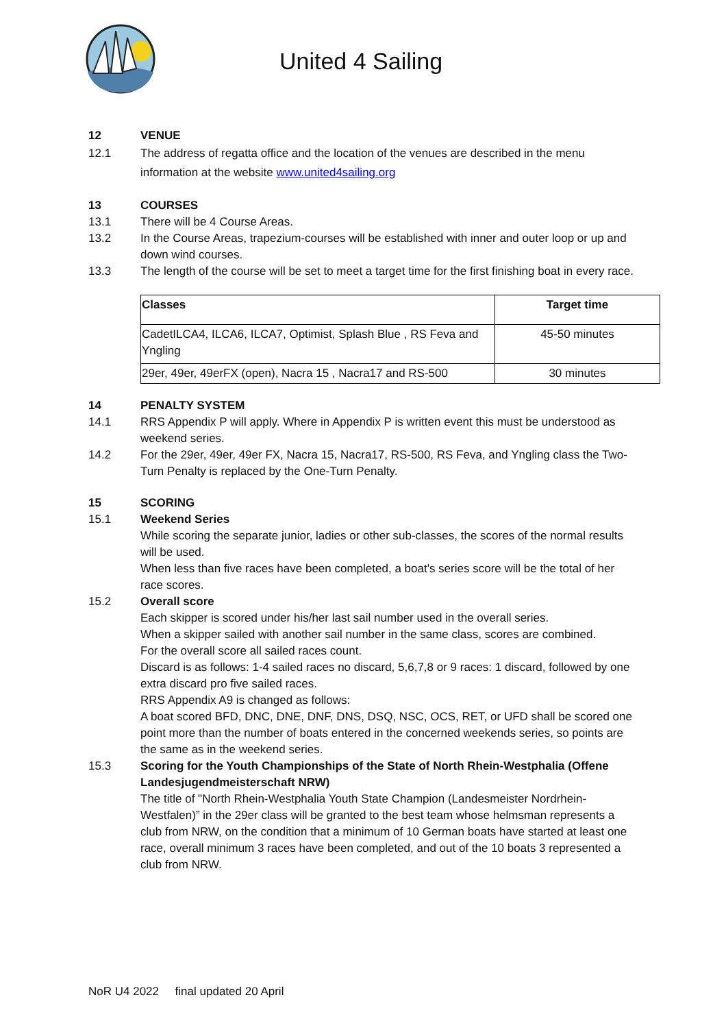United 4 Sailing
12 VENUE
12.1 The address of regatta office and the location of the venues are described in the menu information at the website www.united4sailing.org
13 COURSES
13.1 There will be 4 Course Areas.
13.2 In the Course Areas, trapezium-courses will be established with inner and outer loop or up and down wind courses.
13.3 The length of the course will be set to meet a target time for the first finishing boat in every race.
| Classes | Target time |
| --- | --- |
| CadetILCA4, ILCA6, ILCA7, Optimist, Splash Blue , RS Feva and Yngling | 45-50 minutes |
| 29er, 49er, 49erFX (open), Nacra 15 , Nacra17 and RS-500 | 30 minutes |
14 PENALTY SYSTEM
14.1 RRS Appendix P will apply. Where in Appendix P is written event this must be understood as weekend series.
14.2 For the 29er, 49er, 49er FX, Nacra 15, Nacra17, RS-500, RS Feva, and Yngling class the Two-Turn Penalty is replaced by the One-Turn Penalty.
15 SCORING
15.1 Weekend Series
While scoring the separate junior, ladies or other sub-classes, the scores of the normal results will be used.
When less than five races have been completed, a boat's series score will be the total of her race scores.
15.2 Overall score
Each skipper is scored under his/her last sail number used in the overall series.
When a skipper sailed with another sail number in the same class, scores are combined.
For the overall score all sailed races count.
Discard is as follows: 1-4 sailed races no discard, 5,6,7,8 or 9 races: 1 discard, followed by one extra discard pro five sailed races.
RRS Appendix A9 is changed as follows:
A boat scored BFD, DNC, DNE, DNF, DNS, DSQ, NSC, OCS, RET, or UFD shall be scored one point more than the number of boats entered in the concerned weekends series, so points are the same as in the weekend series.
15.3 Scoring for the Youth Championships of the State of North Rhein-Westphalia (Offene Landesjugendmeisterschaft NRW)
The title of "North Rhein-Westphalia Youth State Champion (Landesmeister Nordrhein-Westfalen)” in the 29er class will be granted to the best team whose helmsman represents a club from NRW, on the condition that a minimum of 10 German boats have started at least one race, overall minimum 3 races have been completed, and out of the 10 boats 3 represented a club from NRW.
NoR U4 2022 final updated 20 April